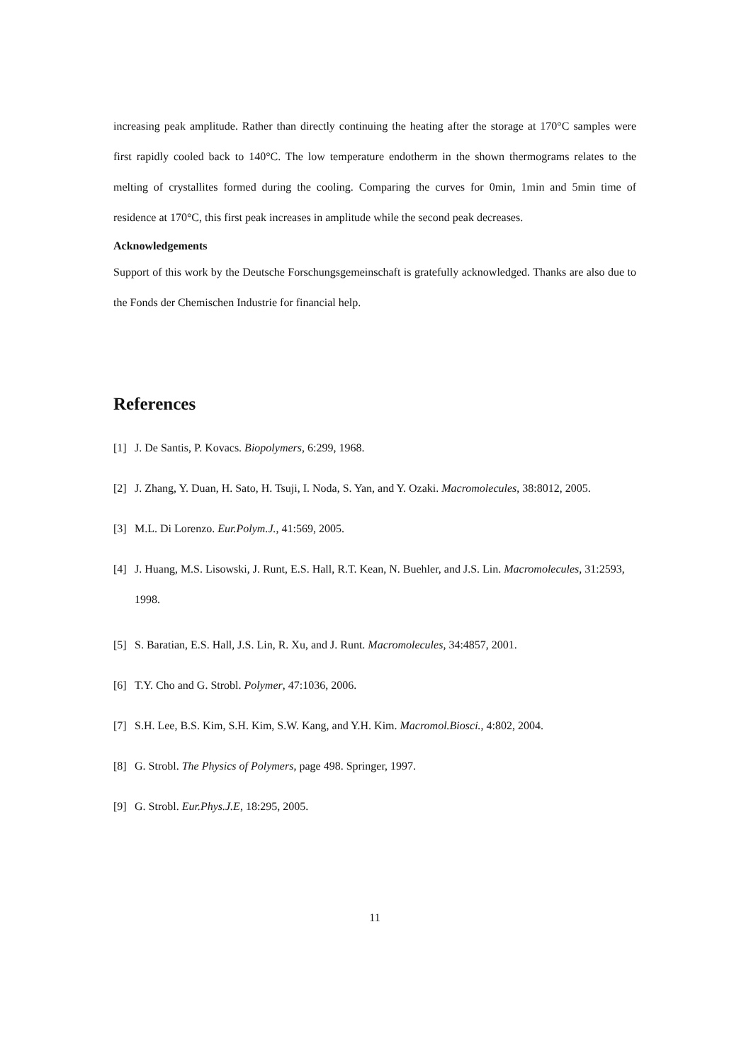increasing peak amplitude. Rather than directly continuing the heating after the storage at 170°C samples were first rapidly cooled back to 140°C. The low temperature endotherm in the shown thermograms relates to the melting of crystallites formed during the cooling. Comparing the curves for 0min, 1min and 5min time of residence at 170°C, this first peak increases in amplitude while the second peak decreases.
Acknowledgements
Support of this work by the Deutsche Forschungsgemeinschaft is gratefully acknowledged. Thanks are also due to the Fonds der Chemischen Industrie for financial help.
References
[1] J. De Santis, P. Kovacs. Biopolymers, 6:299, 1968.
[2] J. Zhang, Y. Duan, H. Sato, H. Tsuji, I. Noda, S. Yan, and Y. Ozaki. Macromolecules, 38:8012, 2005.
[3] M.L. Di Lorenzo. Eur.Polym.J., 41:569, 2005.
[4]
J. Huang, M.S. Lisowski, J. Runt, E.S. Hall, R.T. Kean, N. Buehler, and J.S. Lin. Macromolecules, 31:2593, 1998.
[5] S. Baratian, E.S. Hall, J.S. Lin, R. Xu, and J. Runt. Macromolecules, 34:4857, 2001.
[6] T.Y. Cho and G. Strobl. Polymer, 47:1036, 2006.
[7] S.H. Lee, B.S. Kim, S.H. Kim, S.W. Kang, and Y.H. Kim. Macromol.Biosci., 4:802, 2004.
[8] G. Strobl. The Physics of Polymers, page 498. Springer, 1997.
[9] G. Strobl. Eur.Phys.J.E, 18:295, 2005.
11